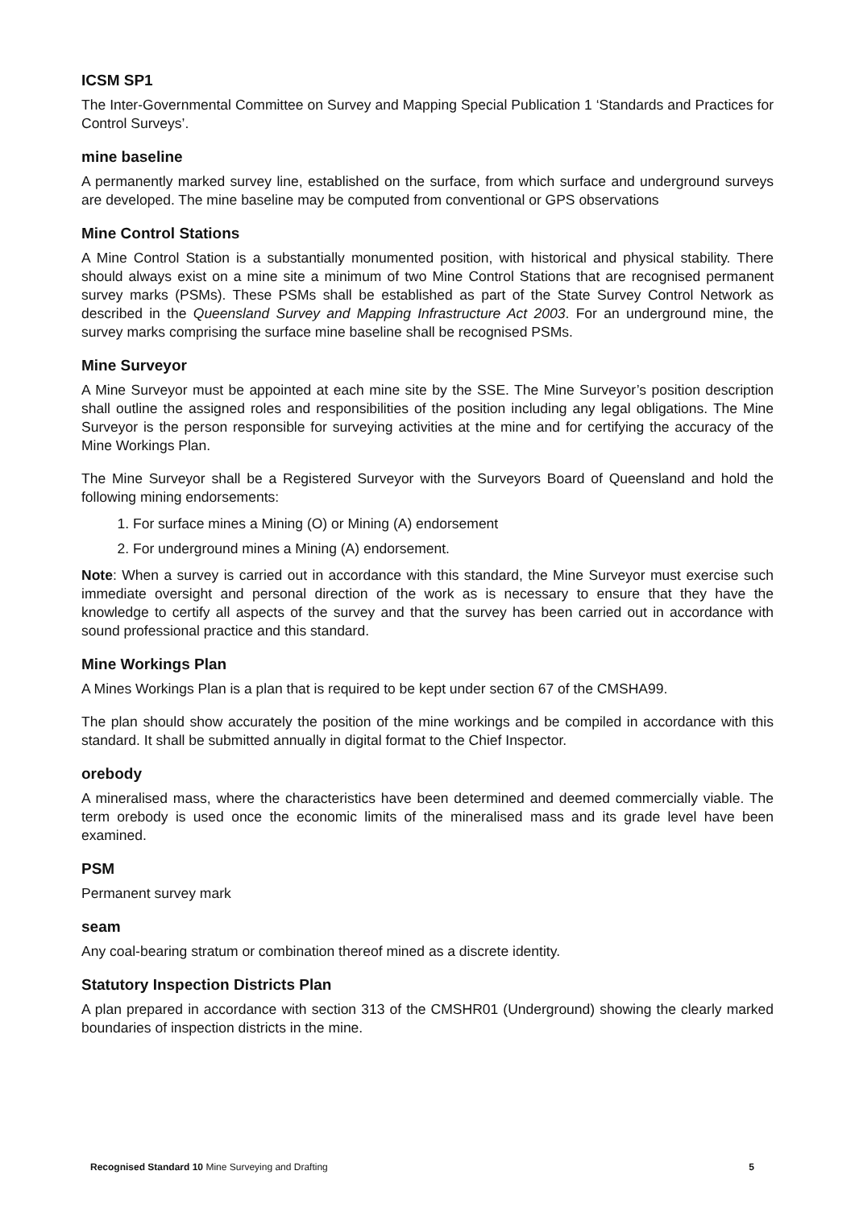ICSM SP1
The Inter-Governmental Committee on Survey and Mapping Special Publication 1 ‘Standards and Practices for Control Surveys’.
mine baseline
A permanently marked survey line, established on the surface, from which surface and underground surveys are developed. The mine baseline may be computed from conventional or GPS observations
Mine Control Stations
A Mine Control Station is a substantially monumented position, with historical and physical stability. There should always exist on a mine site a minimum of two Mine Control Stations that are recognised permanent survey marks (PSMs). These PSMs shall be established as part of the State Survey Control Network as described in the Queensland Survey and Mapping Infrastructure Act 2003. For an underground mine, the survey marks comprising the surface mine baseline shall be recognised PSMs.
Mine Surveyor
A Mine Surveyor must be appointed at each mine site by the SSE. The Mine Surveyor’s position description shall outline the assigned roles and responsibilities of the position including any legal obligations. The Mine Surveyor is the person responsible for surveying activities at the mine and for certifying the accuracy of the Mine Workings Plan.
The Mine Surveyor shall be a Registered Surveyor with the Surveyors Board of Queensland and hold the following mining endorsements:
1. For surface mines a Mining (O) or Mining (A) endorsement
2. For underground mines a Mining (A) endorsement.
Note: When a survey is carried out in accordance with this standard, the Mine Surveyor must exercise such immediate oversight and personal direction of the work as is necessary to ensure that they have the knowledge to certify all aspects of the survey and that the survey has been carried out in accordance with sound professional practice and this standard.
Mine Workings Plan
A Mines Workings Plan is a plan that is required to be kept under section 67 of the CMSHA99.
The plan should show accurately the position of the mine workings and be compiled in accordance with this standard. It shall be submitted annually in digital format to the Chief Inspector.
orebody
A mineralised mass, where the characteristics have been determined and deemed commercially viable. The term orebody is used once the economic limits of the mineralised mass and its grade level have been examined.
PSM
Permanent survey mark
seam
Any coal-bearing stratum or combination thereof mined as a discrete identity.
Statutory Inspection Districts Plan
A plan prepared in accordance with section 313 of the CMSHR01 (Underground) showing the clearly marked boundaries of inspection districts in the mine.
Recognised Standard 10 Mine Surveying and Drafting 5